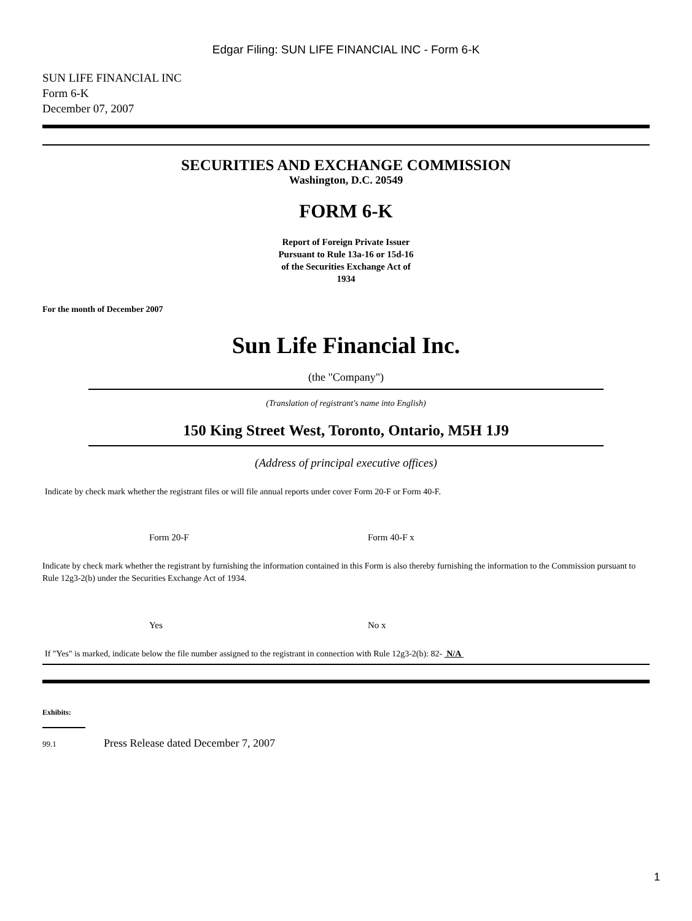Edgar Filing: SUN LIFE FINANCIAL INC - Form 6-K
SUN LIFE FINANCIAL INC
Form 6-K
December 07, 2007
SECURITIES AND EXCHANGE COMMISSION
Washington, D.C. 20549
FORM 6-K
Report of Foreign Private Issuer
Pursuant to Rule 13a-16 or 15d-16
of the Securities Exchange Act of
1934
For the month of December 2007
Sun Life Financial Inc.
(the "Company")
(Translation of registrant's name into English)
150 King Street West, Toronto, Ontario, M5H 1J9
(Address of principal executive offices)
Indicate by check mark whether the registrant files or will file annual reports under cover Form 20-F or Form 40-F.
Form 20-F Form 40-F x
Indicate by check mark whether the registrant by furnishing the information contained in this Form is also thereby furnishing the information to the Commission pursuant to Rule 12g3-2(b) under the Securities Exchange Act of 1934.
Yes No x
If "Yes" is marked, indicate below the file number assigned to the registrant in connection with Rule 12g3-2(b): 82- N/A
Exhibits:
99.1 Press Release dated December 7, 2007
1